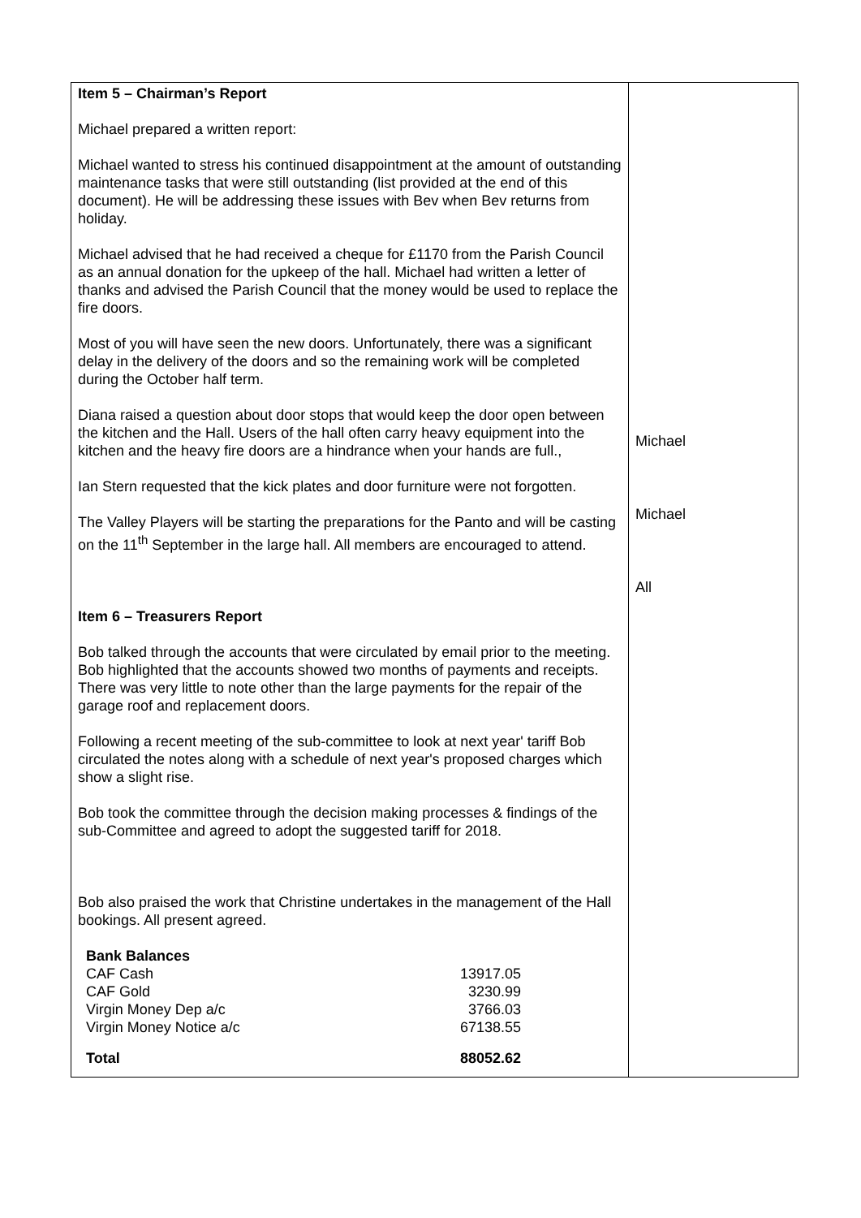| Item 5 – Chairman’s Report Michael prepared a written report: Michael wanted to stress his continued disappointment at the amount of outstanding maintenance tasks that were still outstanding (list provided at the end of this document). He will be addressing these issues with Bev when Bev returns from holiday. Michael advised that he had received a cheque for £1170 from the Parish Council as an annual donation for the upkeep of the hall. Michael had written a letter of thanks and advised the Parish Council that the money would be used to replace the fire doors. Most of you will have seen the new doors. Unfortunately, there was a significant delay in the delivery of the doors and so the remaining work will be completed during the October half term. Diana raised a question about door stops that would keep the door open between the kitchen and the Hall. Users of the hall often carry heavy equipment into the kitchen and the heavy fire doors are a hindrance when your hands are full., Ian Stern requested that the kick plates and door furniture were not forgotten. The Valley Players will be starting the preparations for the Panto and will be casting on the 11<sup>th</sup> September in the large hall. All members are encouraged to attend. Item 6 – Treasurers Report Bob talked through the accounts that were circulated by email prior to the meeting. Bob highlighted that the accounts showed two months of payments and receipts. There was very little to note other than the large payments for the repair of the garage roof and replacement doors. Following a recent meeting of the sub-committee to look at next year' tariff Bob circulated the notes along with a schedule of next year's proposed charges which show a slight rise. Bob took the committee through the decision making processes & findings of the sub-Committee and agreed to adopt the suggested tariff for 2018. Bob also praised the work that Christine undertakes in the management of the Hall bookings. All present agreed. / Bank Balances / / / CAF Cash / 13917.05 / / CAF Gold / 3230.99 / / Virgin Money Dep a/c / 3766.03 / / Virgin Money Notice a/c / 67138.55 / / Total / 88052.62 / | Michael Michael All |